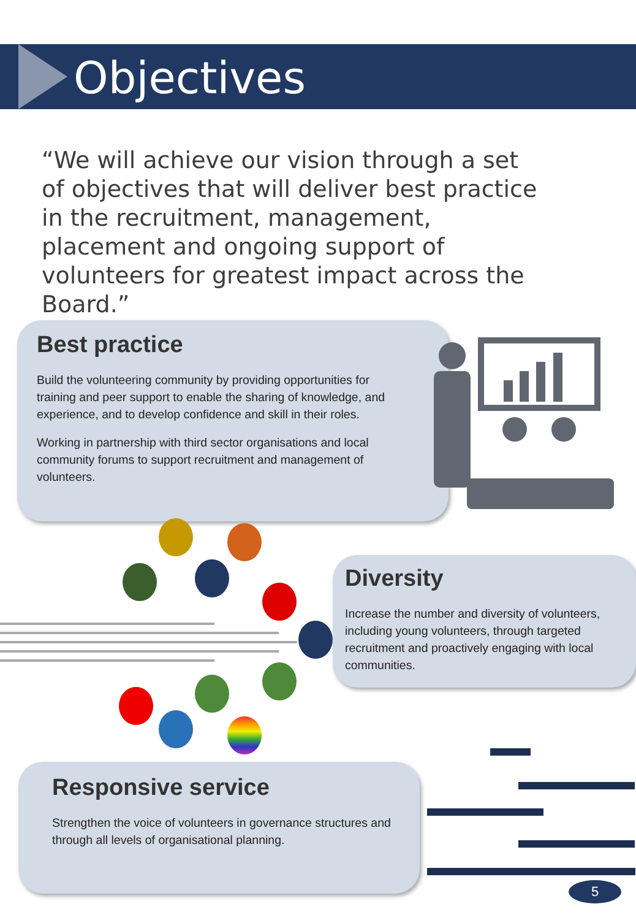Objectives
“We will achieve our vision through a set of objectives that will deliver best practice in the recruitment, management, placement and ongoing support of volunteers for greatest impact across the Board.”
Best practice
Build the volunteering community by providing opportunities for training and peer support to enable the sharing of knowledge, and experience, and to develop confidence and skill in their roles.
Working in partnership with third sector organisations and local community forums to support recruitment and management of volunteers.
Diversity
Increase the number and diversity of volunteers, including young volunteers, through targeted recruitment and proactively engaging with local communities.
Responsive service
Strengthen the voice of volunteers in governance structures and through all levels of organisational planning.
5